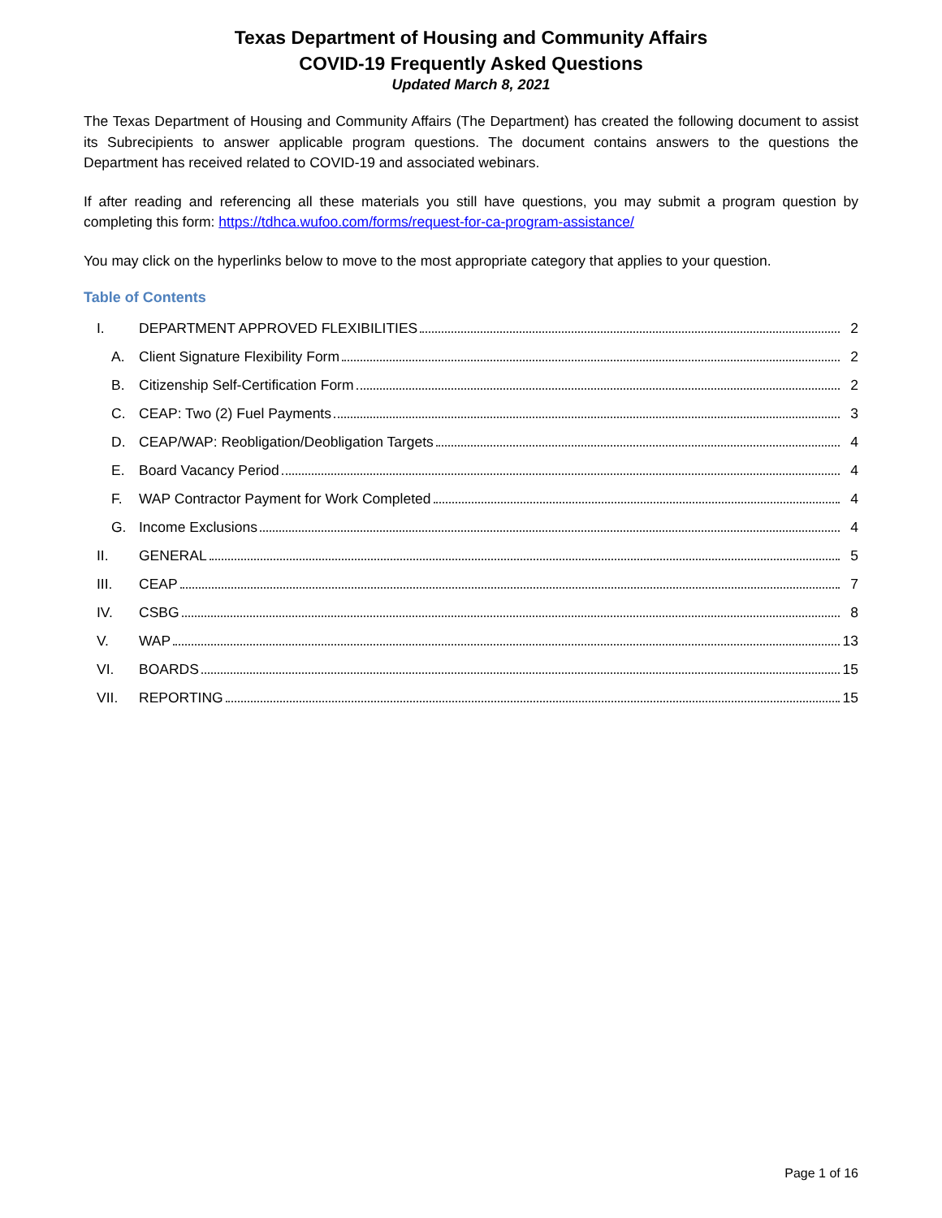Texas Department of Housing and Community Affairs
COVID-19 Frequently Asked Questions
Updated March 8, 2021
The Texas Department of Housing and Community Affairs (The Department) has created the following document to assist its Subrecipients to answer applicable program questions. The document contains answers to the questions the Department has received related to COVID-19 and associated webinars.
If after reading and referencing all these materials you still have questions, you may submit a program question by completing this form: https://tdhca.wufoo.com/forms/request-for-ca-program-assistance/
You may click on the hyperlinks below to move to the most appropriate category that applies to your question.
Table of Contents
I. DEPARTMENT APPROVED FLEXIBILITIES 2
A. Client Signature Flexibility Form 2
B. Citizenship Self-Certification Form 2
C. CEAP: Two (2) Fuel Payments 3
D. CEAP/WAP: Reobligation/Deobligation Targets 4
E. Board Vacancy Period 4
F. WAP Contractor Payment for Work Completed 4
G. Income Exclusions 4
II. GENERAL 5
III. CEAP 7
IV. CSBG 8
V. WAP 13
VI. BOARDS 15
VII. REPORTING 15
Page 1 of 16